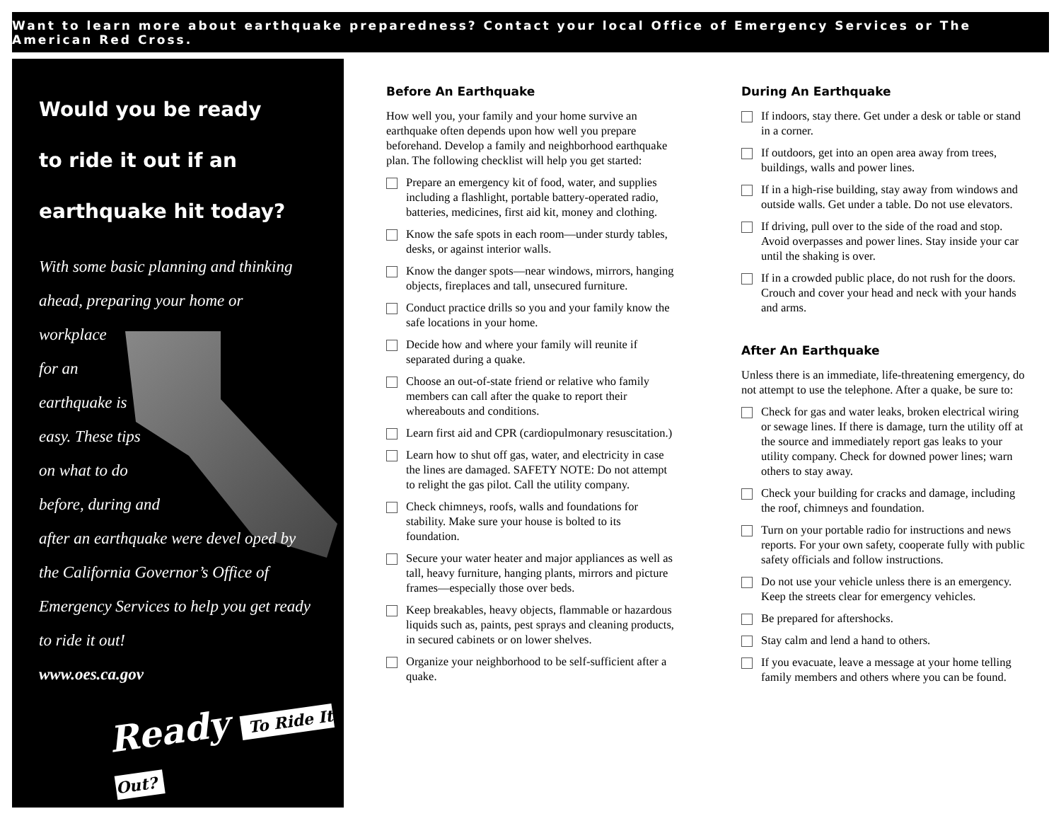Want to learn more about earthquake preparedness? Contact your local Office of Emergency Services or The American Red Cross.
Would you be ready
to ride it out if an
earthquake hit today?
With some basic planning and thinking ahead, preparing your home or
workplace
for an
earthquake is
easy. These tips
on what to do
before, during and
after an earthquake were devel oped by the California Governor’s Office of Emergency Services to help you get ready to ride it out!
www.oes.ca.gov
Ready To Ride It Out?
Before An Earthquake
How well you, your family and your home survive an earthquake often depends upon how well you prepare beforehand. Develop a family and neighborhood earthquake plan. The following checklist will help you get started:
Prepare an emergency kit of food, water, and supplies including a flashlight, portable battery-operated radio, batteries, medicines, first aid kit, money and clothing.
Know the safe spots in each room—under sturdy tables, desks, or against interior walls.
Know the danger spots—near windows, mirrors, hanging objects, fireplaces and tall, unsecured furniture.
Conduct practice drills so you and your family know the safe locations in your home.
Decide how and where your family will reunite if separated during a quake.
Choose an out-of-state friend or relative who family members can call after the quake to report their whereabouts and conditions.
Learn first aid and CPR (cardiopulmonary resuscitation.)
Learn how to shut off gas, water, and electricity in case the lines are damaged. SAFETY NOTE: Do not attempt to relight the gas pilot. Call the utility company.
Check chimneys, roofs, walls and foundations for stability. Make sure your house is bolted to its foundation.
Secure your water heater and major appliances as well as tall, heavy furniture, hanging plants, mirrors and picture frames—especially those over beds.
Keep breakables, heavy objects, flammable or hazardous liquids such as, paints, pest sprays and cleaning products, in secured cabinets or on lower shelves.
Organize your neighborhood to be self-sufficient after a quake.
During An Earthquake
If indoors, stay there. Get under a desk or table or stand in a corner.
If outdoors, get into an open area away from trees, buildings, walls and power lines.
If in a high-rise building, stay away from windows and outside walls. Get under a table. Do not use elevators.
If driving, pull over to the side of the road and stop. Avoid overpasses and power lines. Stay inside your car until the shaking is over.
If in a crowded public place, do not rush for the doors. Crouch and cover your head and neck with your hands and arms.
After An Earthquake
Unless there is an immediate, life-threatening emergency, do not attempt to use the telephone. After a quake, be sure to:
Check for gas and water leaks, broken electrical wiring or sewage lines. If there is damage, turn the utility off at the source and immediately report gas leaks to your utility company. Check for downed power lines; warn others to stay away.
Check your building for cracks and damage, including the roof, chimneys and foundation.
Turn on your portable radio for instructions and news reports. For your own safety, cooperate fully with public safety officials and follow instructions.
Do not use your vehicle unless there is an emergency. Keep the streets clear for emergency vehicles.
Be prepared for aftershocks.
Stay calm and lend a hand to others.
If you evacuate, leave a message at your home telling family members and others where you can be found.